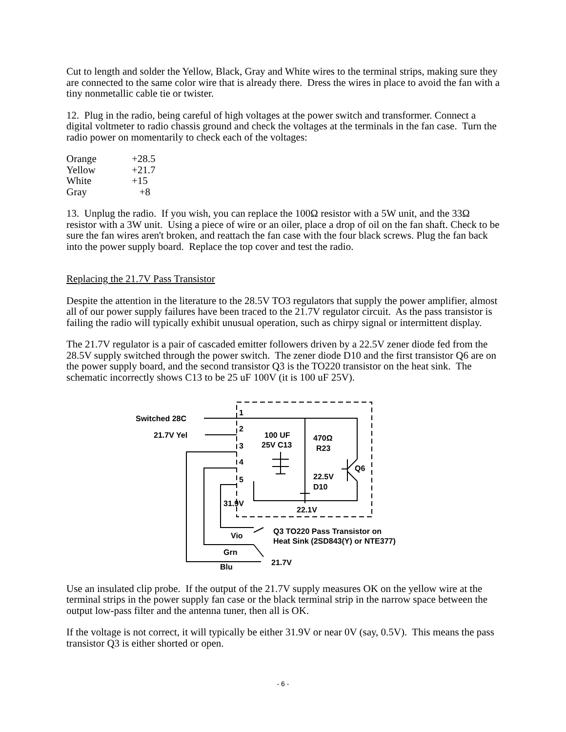Cut to length and solder the Yellow, Black, Gray and White wires to the terminal strips, making sure they are connected to the same color wire that is already there. Dress the wires in place to avoid the fan with a tiny nonmetallic cable tie or twister.
12. Plug in the radio, being careful of high voltages at the power switch and transformer. Connect a digital voltmeter to radio chassis ground and check the voltages at the terminals in the fan case. Turn the radio power on momentarily to check each of the voltages:
| Orange | +28.5 |
| Yellow | +21.7 |
| White | +15 |
| Gray | +8 |
13. Unplug the radio. If you wish, you can replace the 100Ω resistor with a 5W unit, and the 33Ω resistor with a 3W unit. Using a piece of wire or an oiler, place a drop of oil on the fan shaft. Check to be sure the fan wires aren't broken, and reattach the fan case with the four black screws. Plug the fan back into the power supply board. Replace the top cover and test the radio.
Replacing the 21.7V Pass Transistor
Despite the attention in the literature to the 28.5V TO3 regulators that supply the power amplifier, almost all of our power supply failures have been traced to the 21.7V regulator circuit. As the pass transistor is failing the radio will typically exhibit unusual operation, such as chirpy signal or intermittent display.
The 21.7V regulator is a pair of cascaded emitter followers driven by a 22.5V zener diode fed from the 28.5V supply switched through the power switch. The zener diode D10 and the first transistor Q6 are on the power supply board, and the second transistor Q3 is the TO220 transistor on the heat sink. The schematic incorrectly shows C13 to be 25 uF 100V (it is 100 uF 25V).
Switched 28C
21.7V Yel
1
2
3
4
5
100 UF
25V C13
470Ω
R23
Q6
22.5V
D10
31.9V
22.1V
Q3 TO220 Pass Transistor on
Heat Sink (2SD843(Y) or NTE377)
Vio
Grn
21.7V
Blu
Use an insulated clip probe. If the output of the 21.7V supply measures OK on the yellow wire at the terminal strips in the power supply fan case or the black terminal strip in the narrow space between the output low-pass filter and the antenna tuner, then all is OK.
If the voltage is not correct, it will typically be either 31.9V or near 0V (say, 0.5V). This means the pass transistor Q3 is either shorted or open.
- 6 -